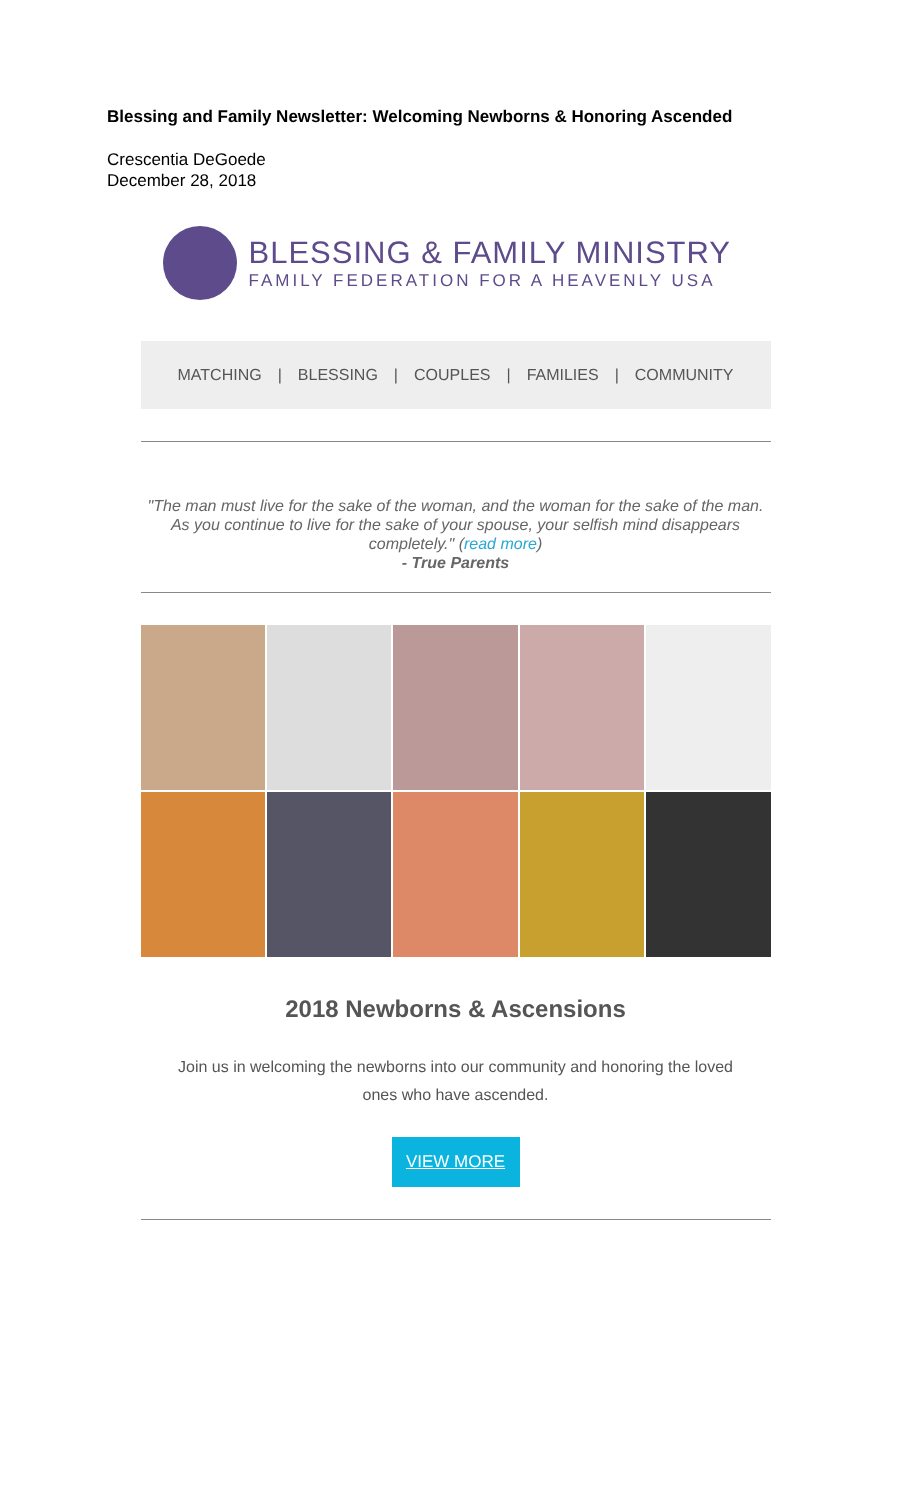Blessing and Family Newsletter: Welcoming Newborns & Honoring Ascended
Crescentia DeGoede
December 28, 2018
BLESSING & FAMILY MINISTRY
FAMILY FEDERATION FOR A HEAVENLY USA
MATCHING | BLESSING | COUPLES | FAMILIES | COMMUNITY
"The man must live for the sake of the woman, and the woman for the sake of the man. As you continue to live for the sake of your spouse, your selfish mind disappears completely." (read more)
- True Parents
2018 Newborns & Ascensions
Join us in welcoming the newborns into our community and honoring the loved ones who have ascended.
VIEW MORE